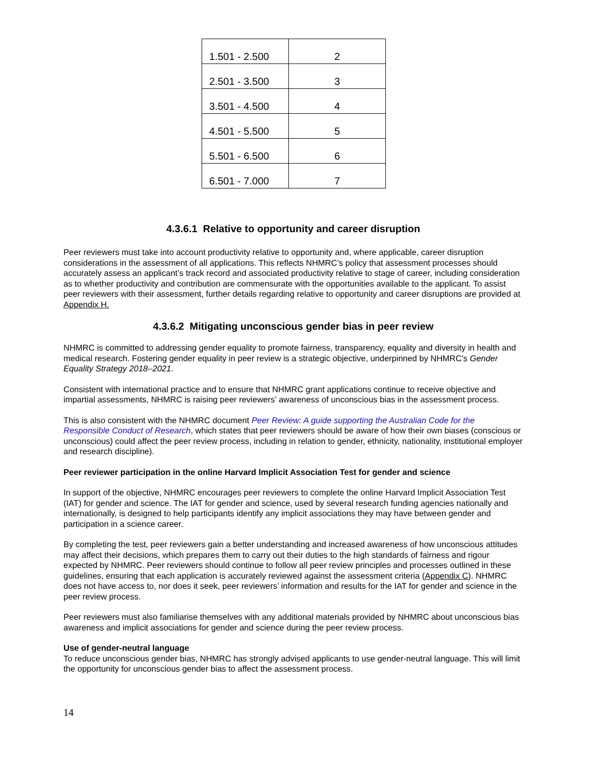| 1.501 - 2.500 | 2 |
| 2.501 - 3.500 | 3 |
| 3.501 - 4.500 | 4 |
| 4.501 - 5.500 | 5 |
| 5.501 - 6.500 | 6 |
| 6.501 - 7.000 | 7 |
4.3.6.1 Relative to opportunity and career disruption
Peer reviewers must take into account productivity relative to opportunity and, where applicable, career disruption considerations in the assessment of all applications. This reflects NHMRC’s policy that assessment processes should accurately assess an applicant’s track record and associated productivity relative to stage of career, including consideration as to whether productivity and contribution are commensurate with the opportunities available to the applicant. To assist peer reviewers with their assessment, further details regarding relative to opportunity and career disruptions are provided at Appendix H.
4.3.6.2 Mitigating unconscious gender bias in peer review
NHMRC is committed to addressing gender equality to promote fairness, transparency, equality and diversity in health and medical research. Fostering gender equality in peer review is a strategic objective, underpinned by NHMRC’s Gender Equality Strategy 2018–2021.
Consistent with international practice and to ensure that NHMRC grant applications continue to receive objective and impartial assessments, NHMRC is raising peer reviewers’ awareness of unconscious bias in the assessment process.
This is also consistent with the NHMRC document Peer Review: A guide supporting the Australian Code for the Responsible Conduct of Research, which states that peer reviewers should be aware of how their own biases (conscious or unconscious) could affect the peer review process, including in relation to gender, ethnicity, nationality, institutional employer and research discipline).
Peer reviewer participation in the online Harvard Implicit Association Test for gender and science
In support of the objective, NHMRC encourages peer reviewers to complete the online Harvard Implicit Association Test (IAT) for gender and science. The IAT for gender and science, used by several research funding agencies nationally and internationally, is designed to help participants identify any implicit associations they may have between gender and participation in a science career.
By completing the test, peer reviewers gain a better understanding and increased awareness of how unconscious attitudes may affect their decisions, which prepares them to carry out their duties to the high standards of fairness and rigour expected by NHMRC. Peer reviewers should continue to follow all peer review principles and processes outlined in these guidelines, ensuring that each application is accurately reviewed against the assessment criteria (Appendix C). NHMRC does not have access to, nor does it seek, peer reviewers’ information and results for the IAT for gender and science in the peer review process.
Peer reviewers must also familiarise themselves with any additional materials provided by NHMRC about unconscious bias awareness and implicit associations for gender and science during the peer review process.
Use of gender-neutral language
To reduce unconscious gender bias, NHMRC has strongly advised applicants to use gender-neutral language. This will limit the opportunity for unconscious gender bias to affect the assessment process.
14